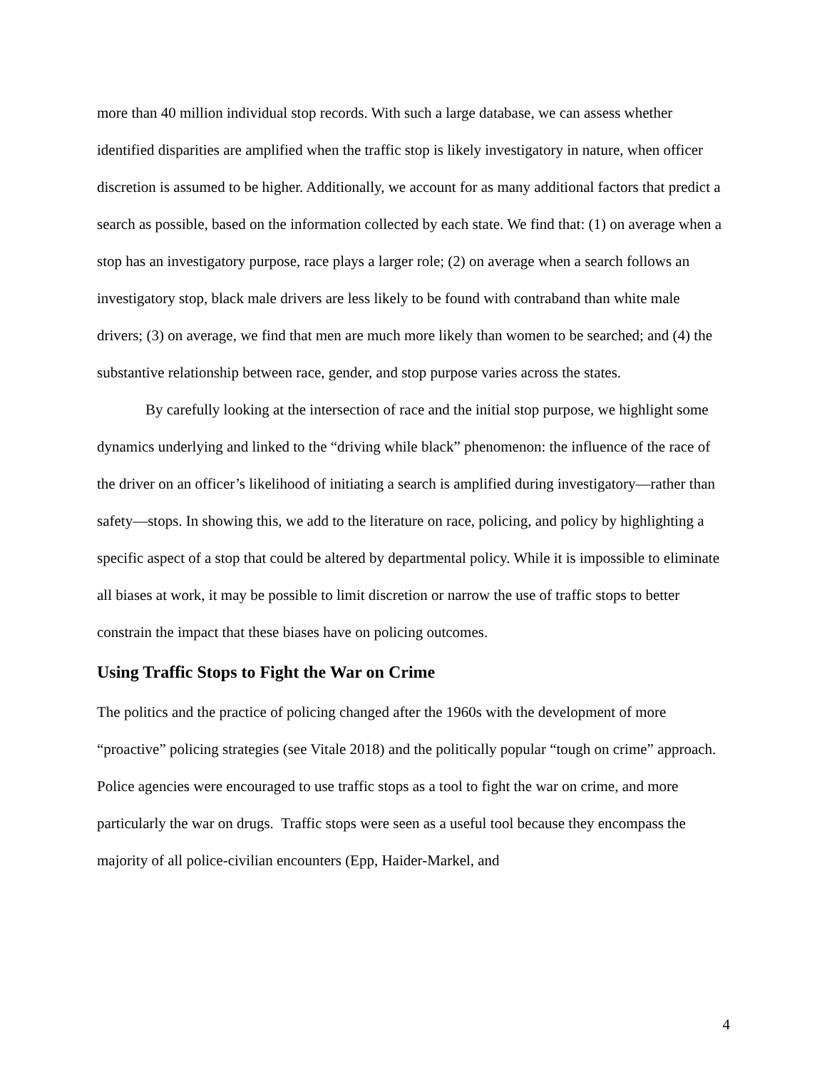more than 40 million individual stop records. With such a large database, we can assess whether identified disparities are amplified when the traffic stop is likely investigatory in nature, when officer discretion is assumed to be higher. Additionally, we account for as many additional factors that predict a search as possible, based on the information collected by each state. We find that: (1) on average when a stop has an investigatory purpose, race plays a larger role; (2) on average when a search follows an investigatory stop, black male drivers are less likely to be found with contraband than white male drivers; (3) on average, we find that men are much more likely than women to be searched; and (4) the substantive relationship between race, gender, and stop purpose varies across the states.
By carefully looking at the intersection of race and the initial stop purpose, we highlight some dynamics underlying and linked to the “driving while black” phenomenon: the influence of the race of the driver on an officer’s likelihood of initiating a search is amplified during investigatory—rather than safety—stops. In showing this, we add to the literature on race, policing, and policy by highlighting a specific aspect of a stop that could be altered by departmental policy. While it is impossible to eliminate all biases at work, it may be possible to limit discretion or narrow the use of traffic stops to better constrain the impact that these biases have on policing outcomes.
Using Traffic Stops to Fight the War on Crime
The politics and the practice of policing changed after the 1960s with the development of more “proactive” policing strategies (see Vitale 2018) and the politically popular “tough on crime” approach. Police agencies were encouraged to use traffic stops as a tool to fight the war on crime, and more particularly the war on drugs. Traffic stops were seen as a useful tool because they encompass the majority of all police-civilian encounters (Epp, Haider-Markel, and
4